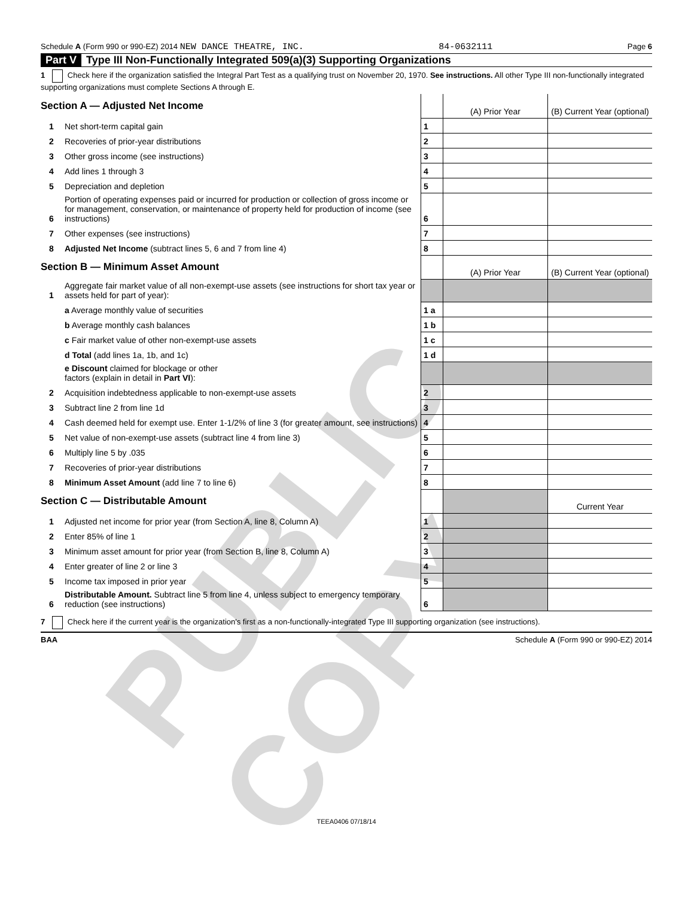PUBLIC COPY
Schedule A (Form 990 or 990-EZ) 2014 NEW DANCE THEATRE, INC. 84-0632111 Page 6
Part V Type III Non-Functionally Integrated 509(a)(3) Supporting Organizations
1 Check here if the organization satisfied the Integral Part Test as a qualifying trust on November 20, 1970. See instructions. All other Type III non-functionally integrated supporting organizations must complete Sections A through E.
| Section A — Adjusted Net Income | | | (A) Prior Year | (B) Current Year (optional) |
| 1 | Net short-term capital gain | 1 | | |
| 2 | Recoveries of prior-year distributions | 2 | | |
| 3 | Other gross income (see instructions) | 3 | | |
| 4 | Add lines 1 through 3 | 4 | | |
| 5 | Depreciation and depletion | 5 | | |
| 6 | Portion of operating expenses paid or incurred for production or collection of gross income or for management, conservation, or maintenance of property held for production of income (see instructions) | 6 | | |
| 7 | Other expenses (see instructions) | 7 | | |
| 8 | Adjusted Net Income (subtract lines 5, 6 and 7 from line 4) | 8 | | |
| Section B — Minimum Asset Amount | | | (A) Prior Year | (B) Current Year (optional) |
| 1 | Aggregate fair market value of all non-exempt-use assets (see instructions for short tax year or assets held for part of year): | | | |
| | a Average monthly value of securities | 1 a | | |
| | b Average monthly cash balances | 1 b | | |
| | c Fair market value of other non-exempt-use assets | 1 c | | |
| | d Total (add lines 1a, 1b, and 1c) | 1 d | | |
| | e Discount claimed for blockage or other factors (explain in detail in Part VI ): | | | |
| 2 | Acquisition indebtedness applicable to non-exempt-use assets | 2 | | |
| 3 | Subtract line 2 from line 1d | 3 | | |
| 4 | Cash deemed held for exempt use. Enter 1-1/2% of line 3 (for greater amount, see instructions) | 4 | | |
| 5 | Net value of non-exempt-use assets (subtract line 4 from line 3) | 5 | | |
| 6 | Multiply line 5 by .035 | 6 | | |
| 7 | Recoveries of prior-year distributions | 7 | | |
| 8 | Minimum Asset Amount (add line 7 to line 6) | 8 | | |
| Section C — Distributable Amount | | | | Current Year |
| 1 | Adjusted net income for prior year (from Section A, line 8, Column A) | 1 | | |
| 2 | Enter 85% of line 1 | 2 | | |
| 3 | Minimum asset amount for prior year (from Section B, line 8, Column A) | 3 | | |
| 4 | Enter greater of line 2 or line 3 | 4 | | |
| 5 | Income tax imposed in prior year | 5 | | |
| 6 | Distributable Amount. Subtract line 5 from line 4, unless subject to emergency temporary reduction (see instructions) | 6 | | |
7 Check here if the current year is the organization's first as a non-functionally-integrated Type III supporting organization (see instructions).
BAA Schedule A (Form 990 or 990-EZ) 2014
TEEA0406 07/18/14